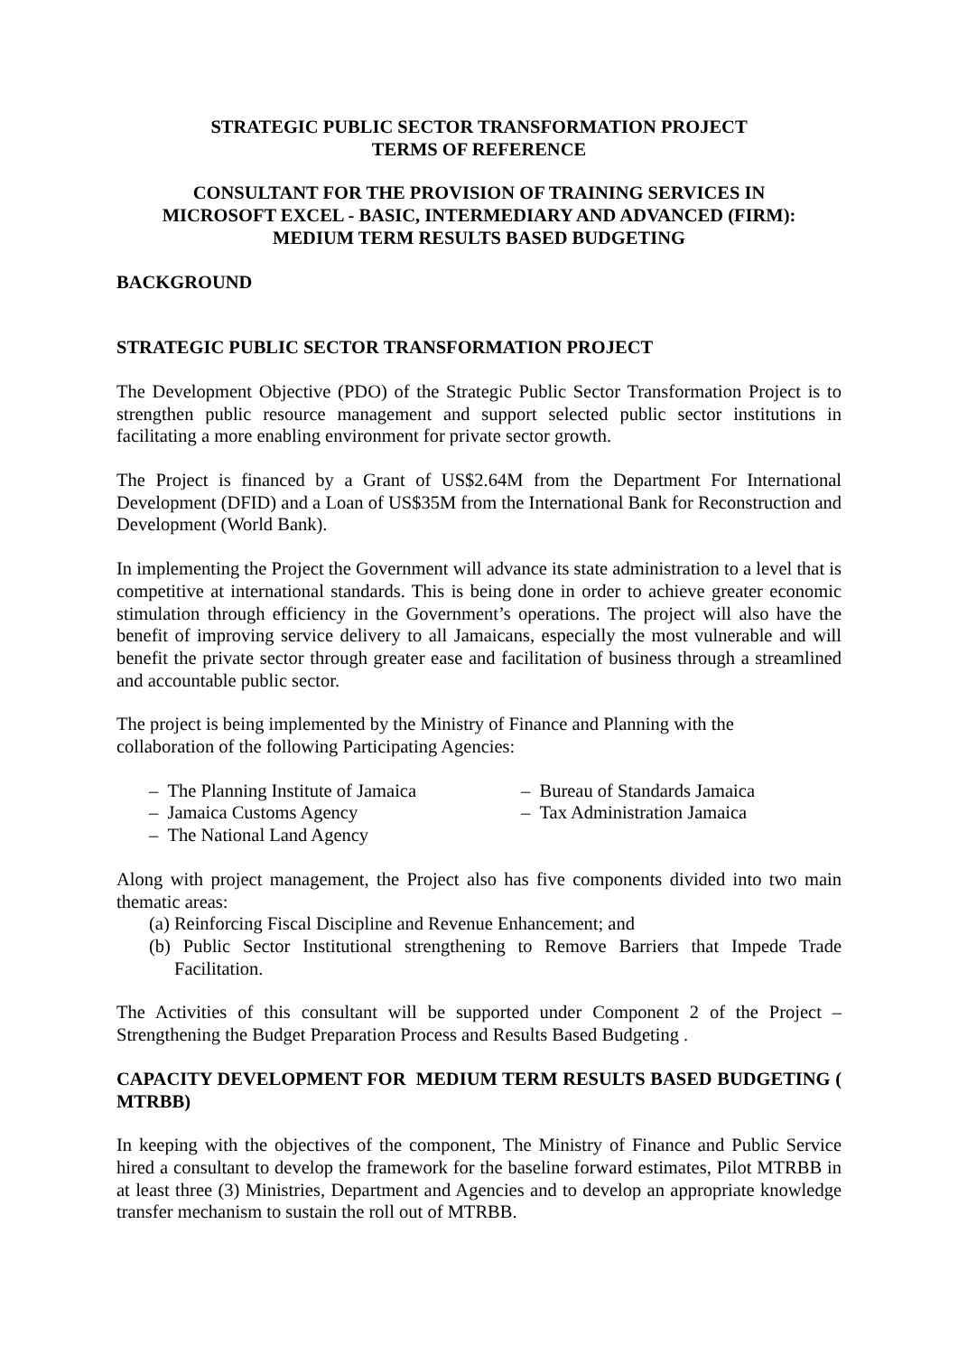STRATEGIC PUBLIC SECTOR TRANSFORMATION PROJECT
TERMS OF REFERENCE
CONSULTANT FOR THE PROVISION OF TRAINING SERVICES IN
MICROSOFT EXCEL - BASIC, INTERMEDIARY AND ADVANCED (FIRM):
MEDIUM TERM RESULTS BASED BUDGETING
BACKGROUND
STRATEGIC PUBLIC SECTOR TRANSFORMATION PROJECT
The Development Objective (PDO) of the Strategic Public Sector Transformation Project is to strengthen public resource management and support selected public sector institutions in facilitating a more enabling environment for private sector growth.
The Project is financed by a Grant of US$2.64M from the Department For International Development (DFID) and a Loan of US$35M from the International Bank for Reconstruction and Development (World Bank).
In implementing the Project the Government will advance its state administration to a level that is competitive at international standards. This is being done in order to achieve greater economic stimulation through efficiency in the Government’s operations. The project will also have the benefit of improving service delivery to all Jamaicans, especially the most vulnerable and will benefit the private sector through greater ease and facilitation of business through a streamlined and accountable public sector.
The project is being implemented by the Ministry of Finance and Planning with the
collaboration of the following Participating Agencies:
– The Planning Institute of Jamaica
– Jamaica Customs Agency
– The National Land Agency
– Bureau of Standards Jamaica
– Tax Administration Jamaica
Along with project management, the Project also has five components divided into two main thematic areas:
(a) Reinforcing Fiscal Discipline and Revenue Enhancement; and
(b) Public Sector Institutional strengthening to Remove Barriers that Impede Trade Facilitation.
The Activities of this consultant will be supported under Component 2 of the Project – Strengthening the Budget Preparation Process and Results Based Budgeting .
CAPACITY DEVELOPMENT FOR MEDIUM TERM RESULTS BASED BUDGETING ( MTRBB)
In keeping with the objectives of the component, The Ministry of Finance and Public Service hired a consultant to develop the framework for the baseline forward estimates, Pilot MTRBB in at least three (3) Ministries, Department and Agencies and to develop an appropriate knowledge transfer mechanism to sustain the roll out of MTRBB.